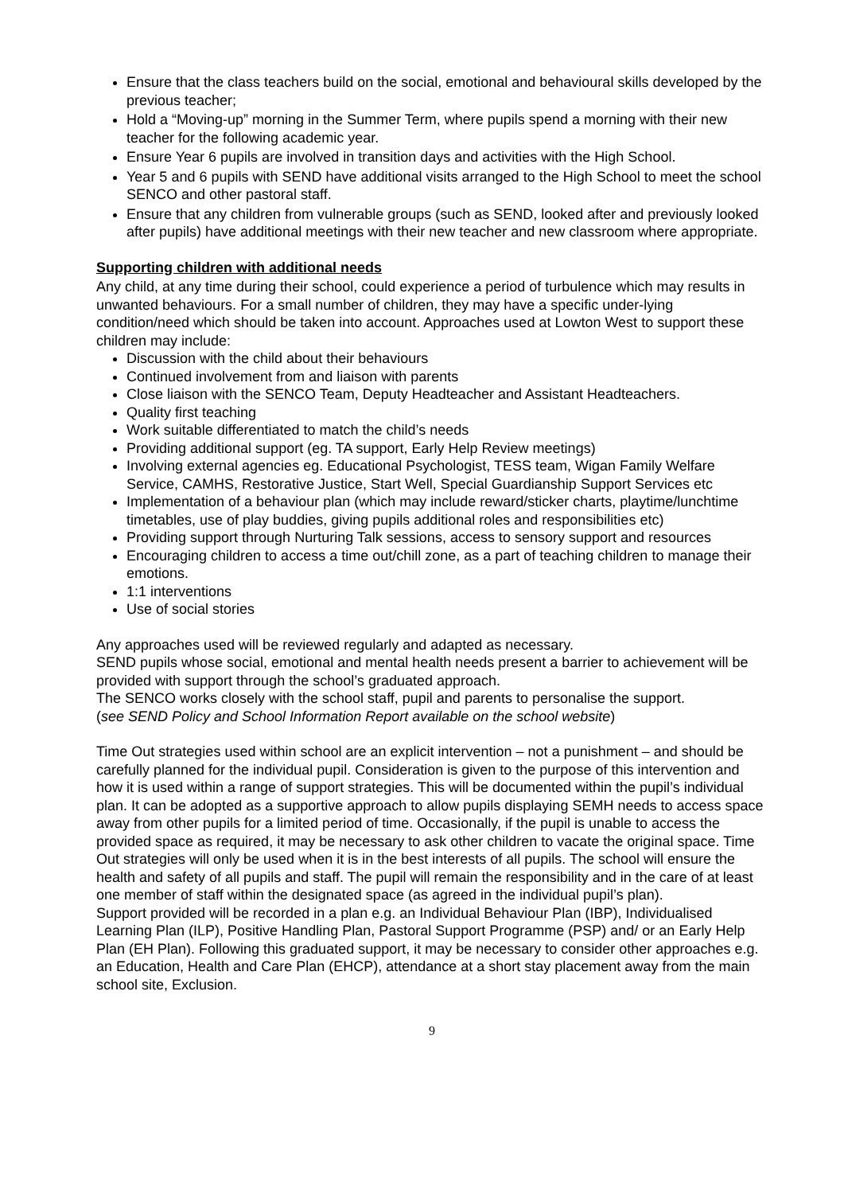Ensure that the class teachers build on the social, emotional and behavioural skills developed by the previous teacher;
Hold a “Moving-up” morning in the Summer Term, where pupils spend a morning with their new teacher for the following academic year.
Ensure Year 6 pupils are involved in transition days and activities with the High School.
Year 5 and 6 pupils with SEND have additional visits arranged to the High School to meet the school SENCO and other pastoral staff.
Ensure that any children from vulnerable groups (such as SEND, looked after and previously looked after pupils) have additional meetings with their new teacher and new classroom where appropriate.
Supporting children with additional needs
Any child, at any time during their school, could experience a period of turbulence which may results in unwanted behaviours. For a small number of children, they may have a specific under-lying condition/need which should be taken into account. Approaches used at Lowton West to support these children may include:
Discussion with the child about their behaviours
Continued involvement from and liaison with parents
Close liaison with the SENCO Team, Deputy Headteacher and Assistant Headteachers.
Quality first teaching
Work suitable differentiated to match the child’s needs
Providing additional support (eg. TA support, Early Help Review meetings)
Involving external agencies eg. Educational Psychologist, TESS team, Wigan Family Welfare Service, CAMHS, Restorative Justice, Start Well, Special Guardianship Support Services etc
Implementation of a behaviour plan (which may include reward/sticker charts, playtime/lunchtime timetables, use of play buddies, giving pupils additional roles and responsibilities etc)
Providing support through Nurturing Talk sessions, access to sensory support and resources
Encouraging children to access a time out/chill zone, as a part of teaching children to manage their emotions.
1:1 interventions
Use of social stories
Any approaches used will be reviewed regularly and adapted as necessary.
SEND pupils whose social, emotional and mental health needs present a barrier to achievement will be provided with support through the school’s graduated approach.
The SENCO works closely with the school staff, pupil and parents to personalise the support.
(see SEND Policy and School Information Report available on the school website)
Time Out strategies used within school are an explicit intervention – not a punishment – and should be carefully planned for the individual pupil. Consideration is given to the purpose of this intervention and how it is used within a range of support strategies. This will be documented within the pupil’s individual plan. It can be adopted as a supportive approach to allow pupils displaying SEMH needs to access space away from other pupils for a limited period of time. Occasionally, if the pupil is unable to access the provided space as required, it may be necessary to ask other children to vacate the original space. Time Out strategies will only be used when it is in the best interests of all pupils. The school will ensure the health and safety of all pupils and staff. The pupil will remain the responsibility and in the care of at least one member of staff within the designated space (as agreed in the individual pupil’s plan).
Support provided will be recorded in a plan e.g. an Individual Behaviour Plan (IBP), Individualised Learning Plan (ILP), Positive Handling Plan, Pastoral Support Programme (PSP) and/ or an Early Help Plan (EH Plan). Following this graduated support, it may be necessary to consider other approaches e.g. an Education, Health and Care Plan (EHCP), attendance at a short stay placement away from the main school site, Exclusion.
9